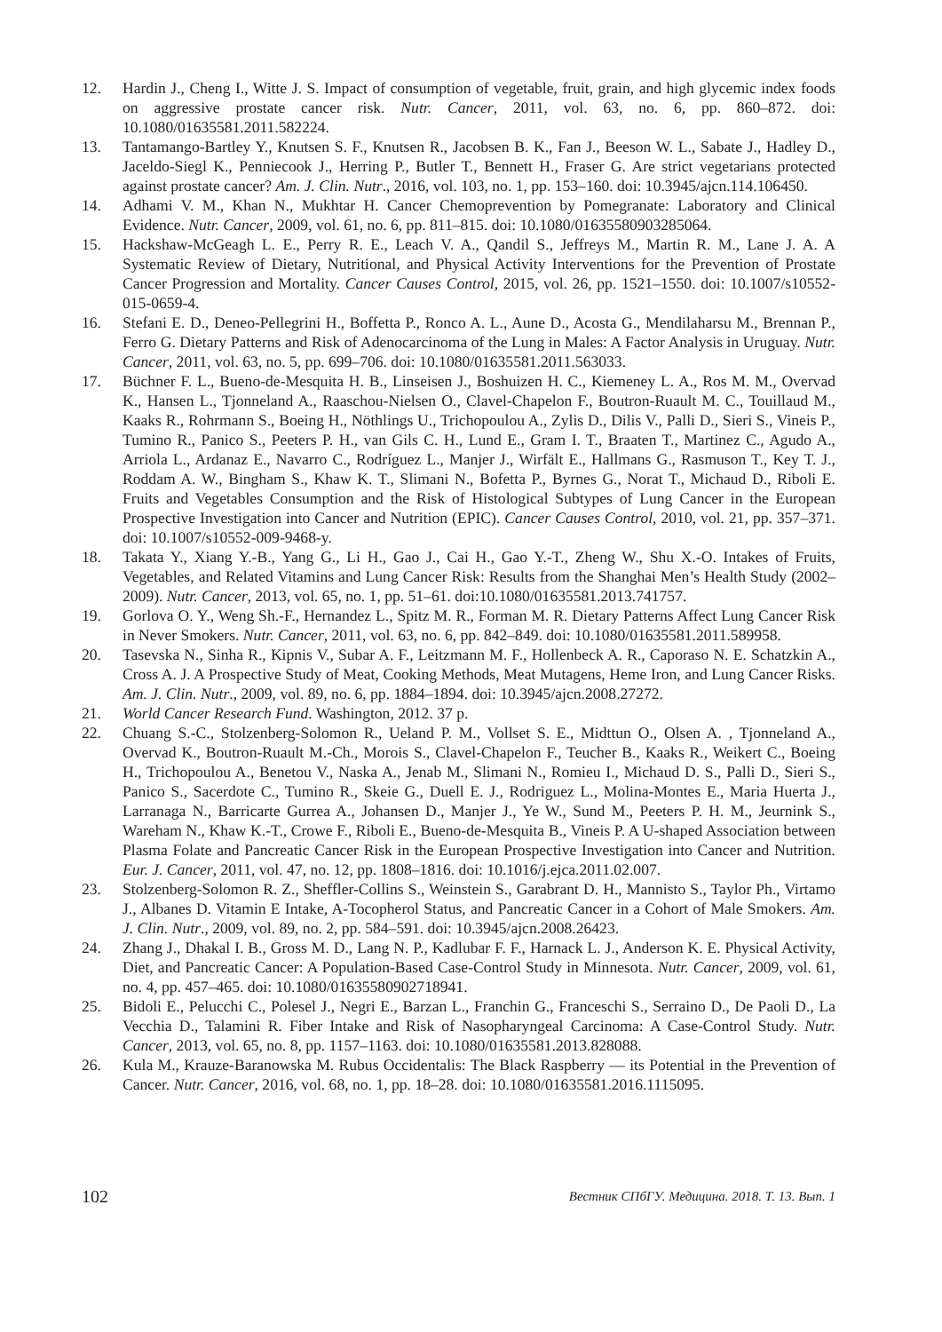12. Hardin J., Cheng I., Witte J. S. Impact of consumption of vegetable, fruit, grain, and high glycemic index foods on aggressive prostate cancer risk. Nutr. Cancer, 2011, vol. 63, no. 6, pp. 860–872. doi: 10.1080/01635581.2011.582224.
13. Tantamango-Bartley Y., Knutsen S. F., Knutsen R., Jacobsen B. K., Fan J., Beeson W. L., Sabate J., Hadley D., Jaceldo-Siegl K., Penniecook J., Herring P., Butler T., Bennett H., Fraser G. Are strict vegetarians protected against prostate cancer? Am. J. Clin. Nutr., 2016, vol. 103, no. 1, pp. 153–160. doi: 10.3945/ajcn.114.106450.
14. Adhami V. M., Khan N., Mukhtar H. Cancer Chemoprevention by Pomegranate: Laboratory and Clinical Evidence. Nutr. Cancer, 2009, vol. 61, no. 6, pp. 811–815. doi: 10.1080/01635580903285064.
15. Hackshaw-McGeagh L. E., Perry R. E., Leach V. A., Qandil S., Jeffreys M., Martin R. M., Lane J. A. A Systematic Review of Dietary, Nutritional, and Physical Activity Interventions for the Prevention of Prostate Cancer Progression and Mortality. Cancer Causes Control, 2015, vol. 26, pp. 1521–1550. doi: 10.1007/s10552-015-0659-4.
16. Stefani E. D., Deneo-Pellegrini H., Boffetta P., Ronco A. L., Aune D., Acosta G., Mendilaharsu M., Brennan P., Ferro G. Dietary Patterns and Risk of Adenocarcinoma of the Lung in Males: A Factor Analysis in Uruguay. Nutr. Cancer, 2011, vol. 63, no. 5, pp. 699–706. doi: 10.1080/01635581.2011.563033.
17. Büchner F. L., Bueno-de-Mesquita H. B., Linseisen J., Boshuizen H. C., Kiemeney L. A., Ros M. M., Overvad K., Hansen L., Tjonneland A., Raaschou-Nielsen O., Clavel-Chapelon F., Boutron-Ruault M. C., Touillaud M., Kaaks R., Rohrmann S., Boeing H., Nöthlings U., Trichopoulou A., Zylis D., Dilis V., Palli D., Sieri S., Vineis P., Tumino R., Panico S., Peeters P. H., van Gils C. H., Lund E., Gram I. T., Braaten T., Martinez C., Agudo A., Arriola L., Ardanaz E., Navarro C., Rodríguez L., Manjer J., Wirfält E., Hallmans G., Rasmuson T., Key T. J., Roddam A. W., Bingham S., Khaw K. T., Slimani N., Bofetta P., Byrnes G., Norat T., Michaud D., Riboli E. Fruits and Vegetables Consumption and the Risk of Histological Subtypes of Lung Cancer in the European Prospective Investigation into Cancer and Nutrition (EPIC). Cancer Causes Control, 2010, vol. 21, pp. 357–371. doi: 10.1007/s10552-009-9468-y.
18. Takata Y., Xiang Y.-B., Yang G., Li H., Gao J., Cai H., Gao Y.-T., Zheng W., Shu X.-O. Intakes of Fruits, Vegetables, and Related Vitamins and Lung Cancer Risk: Results from the Shanghai Men’s Health Study (2002–2009). Nutr. Cancer, 2013, vol. 65, no. 1, pp. 51–61. doi:10.1080/01635581.2013.741757.
19. Gorlova O. Y., Weng Sh.-F., Hernandez L., Spitz M. R., Forman M. R. Dietary Patterns Affect Lung Cancer Risk in Never Smokers. Nutr. Cancer, 2011, vol. 63, no. 6, pp. 842–849. doi: 10.1080/01635581.2011.589958.
20. Tasevska N., Sinha R., Kipnis V., Subar A. F., Leitzmann M. F., Hollenbeck A. R., Caporaso N. E. Schatzkin A., Cross A. J. A Prospective Study of Meat, Cooking Methods, Meat Mutagens, Heme Iron, and Lung Cancer Risks. Am. J. Clin. Nutr., 2009, vol. 89, no. 6, pp. 1884–1894. doi: 10.3945/ajcn.2008.27272.
21. World Cancer Research Fund. Washington, 2012. 37 p.
22. Chuang S.-C., Stolzenberg-Solomon R., Ueland P. M., Vollset S. E., Midttun O., Olsen A. , Tjonneland A., Overvad K., Boutron-Ruault M.-Ch., Morois S., Clavel-Chapelon F., Teucher B., Kaaks R., Weikert C., Boeing H., Trichopoulou A., Benetou V., Naska A., Jenab M., Slimani N., Romieu I., Michaud D. S., Palli D., Sieri S., Panico S., Sacerdote C., Tumino R., Skeie G., Duell E. J., Rodriguez L., Molina-Montes E., Maria Huerta J., Larranaga N., Barricarte Gurrea A., Johansen D., Manjer J., Ye W., Sund M., Peeters P. H. M., Jeurnink S., Wareham N., Khaw K.-T., Crowe F., Riboli E., Bueno-de-Mesquita B., Vineis P. A U-shaped Association between Plasma Folate and Pancreatic Cancer Risk in the European Prospective Investigation into Cancer and Nutrition. Eur. J. Cancer, 2011, vol. 47, no. 12, pp. 1808–1816. doi: 10.1016/j.ejca.2011.02.007.
23. Stolzenberg-Solomon R. Z., Sheffler-Collins S., Weinstein S., Garabrant D. H., Mannisto S., Taylor Ph., Virtamo J., Albanes D. Vitamin E Intake, A-Tocopherol Status, and Pancreatic Cancer in a Cohort of Male Smokers. Am. J. Clin. Nutr., 2009, vol. 89, no. 2, pp. 584–591. doi: 10.3945/ajcn.2008.26423.
24. Zhang J., Dhakal I. B., Gross M. D., Lang N. P., Kadlubar F. F., Harnack L. J., Anderson K. E. Physical Activity, Diet, and Pancreatic Cancer: A Population-Based Case-Control Study in Minnesota. Nutr. Cancer, 2009, vol. 61, no. 4, pp. 457–465. doi: 10.1080/01635580902718941.
25. Bidoli E., Pelucchi C., Polesel J., Negri E., Barzan L., Franchin G., Franceschi S., Serraino D., De Paoli D., La Vecchia D., Talamini R. Fiber Intake and Risk of Nasopharyngeal Carcinoma: A Case-Control Study. Nutr. Cancer, 2013, vol. 65, no. 8, pp. 1157–1163. doi: 10.1080/01635581.2013.828088.
26. Kula M., Krauze-Baranowska M. Rubus Occidentalis: The Black Raspberry — its Potential in the Prevention of Cancer. Nutr. Cancer, 2016, vol. 68, no. 1, pp. 18–28. doi: 10.1080/01635581.2016.1115095.
102 Вестник СПбГУ. Медицина. 2018. Т. 13. Вып. 1